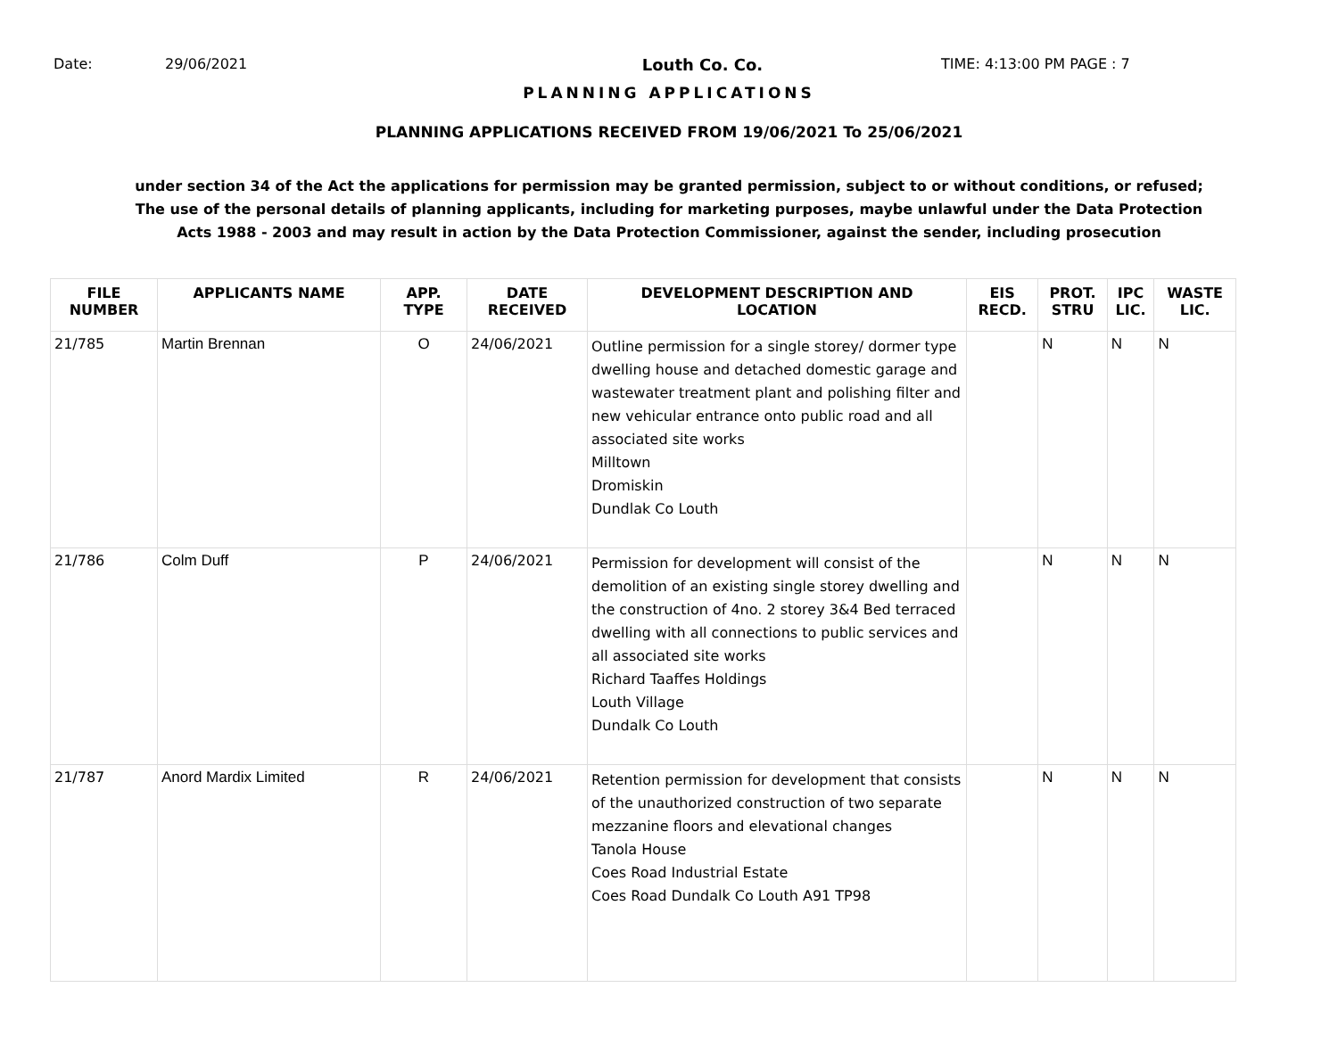Date: 29/06/2021 Louth Co. Co. TIME: 4:13:00 PM PAGE : 7
PLANNING APPLICATIONS
PLANNING APPLICATIONS RECEIVED FROM 19/06/2021 To 25/06/2021
under section 34 of the Act the applications for permission may be granted permission, subject to or without conditions, or refused;
The use of the personal details of planning applicants, including for marketing purposes, maybe unlawful under the Data Protection
Acts 1988 - 2003 and may result in action by the Data Protection Commissioner, against the sender, including prosecution
| FILE NUMBER | APPLICANTS NAME | APP. TYPE | DATE RECEIVED | DEVELOPMENT DESCRIPTION AND LOCATION | EIS RECD. | PROT. STRU | IPC LIC. | WASTE LIC. |
| --- | --- | --- | --- | --- | --- | --- | --- | --- |
| 21/785 | Martin Brennan | O | 24/06/2021 | Outline permission for a single storey/ dormer type dwelling house and detached domestic garage and wastewater treatment plant and polishing filter and new vehicular entrance onto public road and all associated site works Milltown Dromiskin Dundlak Co Louth | | N | N | N |
| 21/786 | Colm Duff | P | 24/06/2021 | Permission for development will consist of the demolition of an existing single storey dwelling and the construction of 4no. 2 storey 3&4 Bed terraced dwelling with all connections to public services and all associated site works Richard Taaffes Holdings Louth Village Dundalk Co Louth | | N | N | N |
| 21/787 | Anord Mardix Limited | R | 24/06/2021 | Retention permission for development that consists of the unauthorized construction of two separate mezzanine floors and elevational changes Tanola House Coes Road Industrial Estate Coes Road Dundalk Co Louth A91 TP98 | | N | N | N |